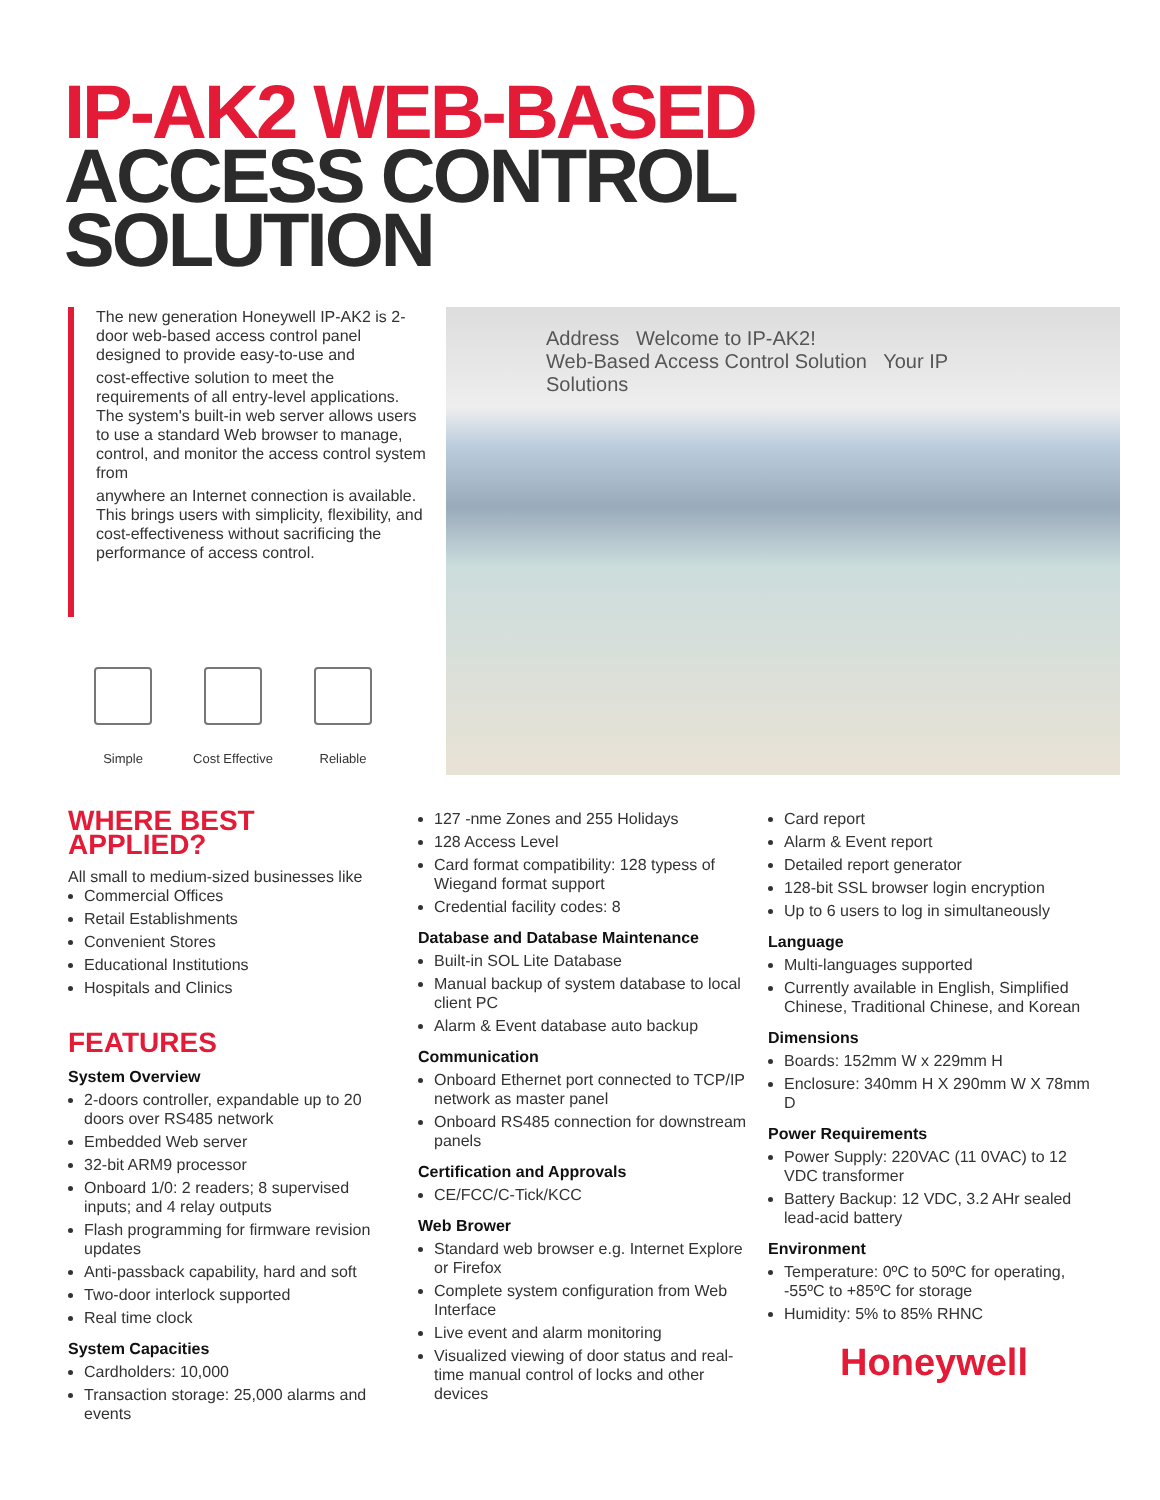IP-AK2 WEB-BASED
ACCESS CONTROL
SOLUTION
The new generation Honeywell IP-AK2 is 2-door web-based access control panel designed to provide easy-to-use and
cost-effective solution to meet the requirements of all entry-level applications. The system's built-in web server allows users to use a standard Web browser to manage, control, and monitor the access control system from
anywhere an Internet connection is available. This brings users with simplicity, flexibility, and cost-effectiveness without sacrificing the performance of access control.
Simple Cost Effective Reliable
Address Welcome to IP-AK2!
Web-Based Access Control Solution Your IP Solutions
WHERE BEST APPLIED?
All small to medium-sized businesses like
Commercial Offices
Retail Establishments
Convenient Stores
Educational Institutions
Hospitals and Clinics
FEATURES
System Overview
2-doors controller, expandable up to 20 doors over RS485 network
Embedded Web server
32-bit ARM9 processor
Onboard 1/0: 2 readers; 8 supervised inputs; and 4 relay outputs
Flash programming for firmware revision updates
Anti-passback capability, hard and soft
Two-door interlock supported
Real time clock
System Capacities
Cardholders: 10,000
Transaction storage: 25,000 alarms and events
127 -nme Zones and 255 Holidays
128 Access Level
Card format compatibility: 128 typess of Wiegand format support
Credential facility codes: 8
Database and Database Maintenance
Built-in SOL Lite Database
Manual backup of system database to local client PC
Alarm & Event database auto backup
Communication
Onboard Ethernet port connected to TCP/IP network as master panel
Onboard RS485 connection for downstream panels
Certification and Approvals
CE/FCC/C-Tick/KCC
Web Brower
Standard web browser e.g. Internet Explore or Firefox
Complete system configuration from Web Interface
Live event and alarm monitoring
Visualized viewing of door status and real-time manual control of locks and other devices
Card report
Alarm & Event report
Detailed report generator
128-bit SSL browser login encryption
Up to 6 users to log in simultaneously
Language
Multi-languages supported
Currently available in English, Simplified Chinese, Traditional Chinese, and Korean
Dimensions
Boards: 152mm W x 229mm H
Enclosure: 340mm H X 290mm W X 78mm D
Power Requirements
Power Supply: 220VAC (11 0VAC) to 12 VDC transformer
Battery Backup: 12 VDC, 3.2 AHr sealed lead-acid battery
Environment
Temperature: 0ºC to 50ºC for operating, -55ºC to +85ºC for storage
Humidity: 5% to 85% RHNC
Honeywell